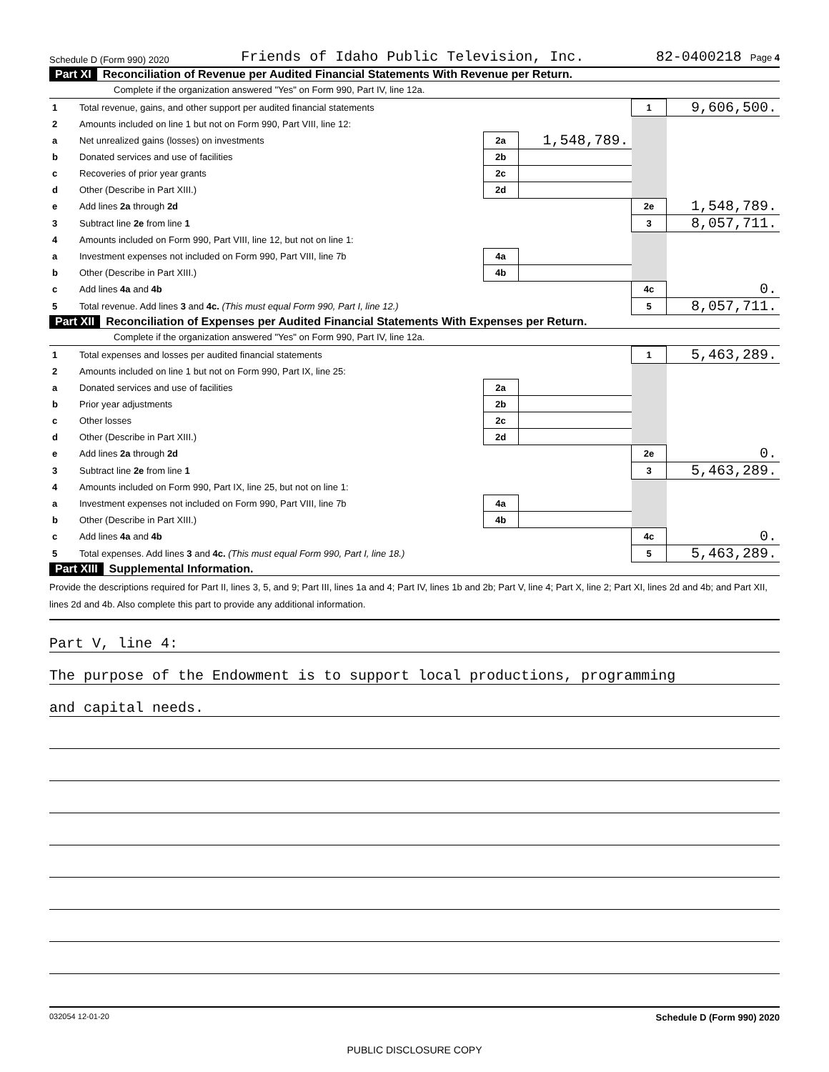Schedule D (Form 990) 2020 Friends of Idaho Public Television, Inc. 82-0400218 Page 4
Part XI Reconciliation of Revenue per Audited Financial Statements With Revenue per Return.
Complete if the organization answered "Yes" on Form 990, Part IV, line 12a.
| 1 | Total revenue, gains, and other support per audited financial statements | | | 1 | 9,606,500. |
| 2 | Amounts included on line 1 but not on Form 990, Part VIII, line 12: | | | | |
| a | Net unrealized gains (losses) on investments | 2a | 1,548,789. | | |
| b | Donated services and use of facilities | 2b | | | |
| c | Recoveries of prior year grants | 2c | | | |
| d | Other (Describe in Part XIII.) | 2d | | | |
| e | Add lines 2a through 2d | | | 2e | 1,548,789. |
| 3 | Subtract line 2e from line 1 | | | 3 | 8,057,711. |
| 4 | Amounts included on Form 990, Part VIII, line 12, but not on line 1: | | | | |
| a | Investment expenses not included on Form 990, Part VIII, line 7b | 4a | | | |
| b | Other (Describe in Part XIII.) | 4b | | | |
| c | Add lines 4a and 4b | | | 4c | 0. |
| 5 | Total revenue. Add lines 3 and 4c. (This must equal Form 990, Part I, line 12.) | | | 5 | 8,057,711. |
Part XII Reconciliation of Expenses per Audited Financial Statements With Expenses per Return.
Complete if the organization answered "Yes" on Form 990, Part IV, line 12a.
| 1 | Total expenses and losses per audited financial statements | | | 1 | 5,463,289. |
| 2 | Amounts included on line 1 but not on Form 990, Part IX, line 25: | | | | |
| a | Donated services and use of facilities | 2a | | | |
| b | Prior year adjustments | 2b | | | |
| c | Other losses | 2c | | | |
| d | Other (Describe in Part XIII.) | 2d | | | |
| e | Add lines 2a through 2d | | | 2e | 0. |
| 3 | Subtract line 2e from line 1 | | | 3 | 5,463,289. |
| 4 | Amounts included on Form 990, Part IX, line 25, but not on line 1: | | | | |
| a | Investment expenses not included on Form 990, Part VIII, line 7b | 4a | | | |
| b | Other (Describe in Part XIII.) | 4b | | | |
| c | Add lines 4a and 4b | | | 4c | 0. |
| 5 | Total expenses. Add lines 3 and 4c. (This must equal Form 990, Part I, line 18.) | | | 5 | 5,463,289. |
Part XIII Supplemental Information.
Provide the descriptions required for Part II, lines 3, 5, and 9; Part III, lines 1a and 4; Part IV, lines 1b and 2b; Part V, line 4; Part X, line 2; Part XI, lines 2d and 4b; and Part XII, lines 2d and 4b. Also complete this part to provide any additional information.
Part V, line 4:
The purpose of the Endowment is to support local productions, programming
and capital needs.
032054 12-01-20 Schedule D (Form 990) 2020
PUBLIC DISCLOSURE COPY